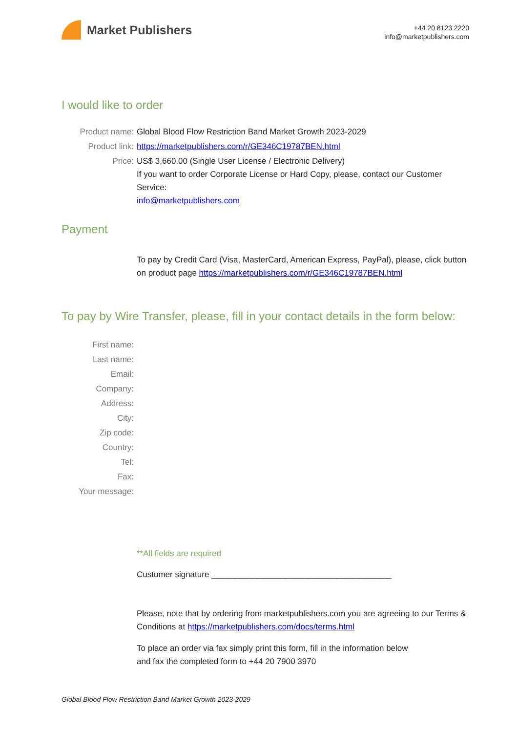Market Publishers
+44 20 8123 2220
info@marketpublishers.com
I would like to order
Product name: Global Blood Flow Restriction Band Market Growth 2023-2029
Product link: https://marketpublishers.com/r/GE346C19787BEN.html
Price: US$ 3,660.00 (Single User License / Electronic Delivery)
If you want to order Corporate License or Hard Copy, please, contact our Customer Service:
info@marketpublishers.com
Payment
To pay by Credit Card (Visa, MasterCard, American Express, PayPal), please, click button on product page https://marketpublishers.com/r/GE346C19787BEN.html
To pay by Wire Transfer, please, fill in your contact details in the form below:
First name:
Last name:
Email:
Company:
Address:
City:
Zip code:
Country:
Tel:
Fax:
Your message:
**All fields are required
Custumer signature _______________________________________
Please, note that by ordering from marketpublishers.com you are agreeing to our Terms & Conditions at https://marketpublishers.com/docs/terms.html
To place an order via fax simply print this form, fill in the information below
and fax the completed form to +44 20 7900 3970
Global Blood Flow Restriction Band Market Growth 2023-2029